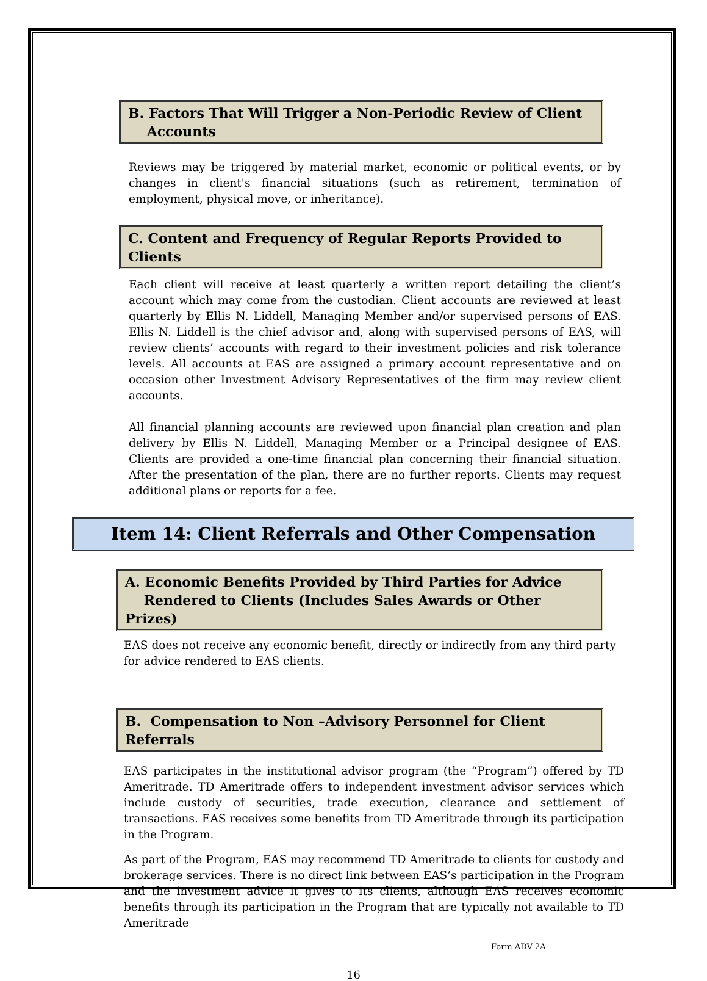B. Factors That Will Trigger a Non-Periodic Review of Client
Accounts
Reviews may be triggered by material market, economic or political events, or by changes in client's financial situations (such as retirement, termination of employment, physical move, or inheritance).
C. Content and Frequency of Regular Reports Provided to Clients
Each client will receive at least quarterly a written report detailing the client’s account which may come from the custodian. Client accounts are reviewed at least quarterly by Ellis N. Liddell, Managing Member and/or supervised persons of EAS. Ellis N. Liddell is the chief advisor and, along with supervised persons of EAS, will review clients’ accounts with regard to their investment policies and risk tolerance levels. All accounts at EAS are assigned a primary account representative and on occasion other Investment Advisory Representatives of the firm may review client accounts.
All financial planning accounts are reviewed upon financial plan creation and plan delivery by Ellis N. Liddell, Managing Member or a Principal designee of EAS. Clients are provided a one-time financial plan concerning their financial situation. After the presentation of the plan, there are no further reports. Clients may request additional plans or reports for a fee.
Item 14: Client Referrals and Other Compensation
A. Economic Benefits Provided by Third Parties for Advice
Rendered to Clients (Includes Sales Awards or Other Prizes)
EAS does not receive any economic benefit, directly or indirectly from any third party for advice rendered to EAS clients.
B. Compensation to Non –Advisory Personnel for Client Referrals
EAS participates in the institutional advisor program (the “Program”) offered by TD Ameritrade. TD Ameritrade offers to independent investment advisor services which include custody of securities, trade execution, clearance and settlement of transactions. EAS receives some benefits from TD Ameritrade through its participation in the Program.
As part of the Program, EAS may recommend TD Ameritrade to clients for custody and brokerage services. There is no direct link between EAS’s participation in the Program and the investment advice it gives to its clients, although EAS receives economic benefits through its participation in the Program that are typically not available to TD Ameritrade
Form ADV 2A
16